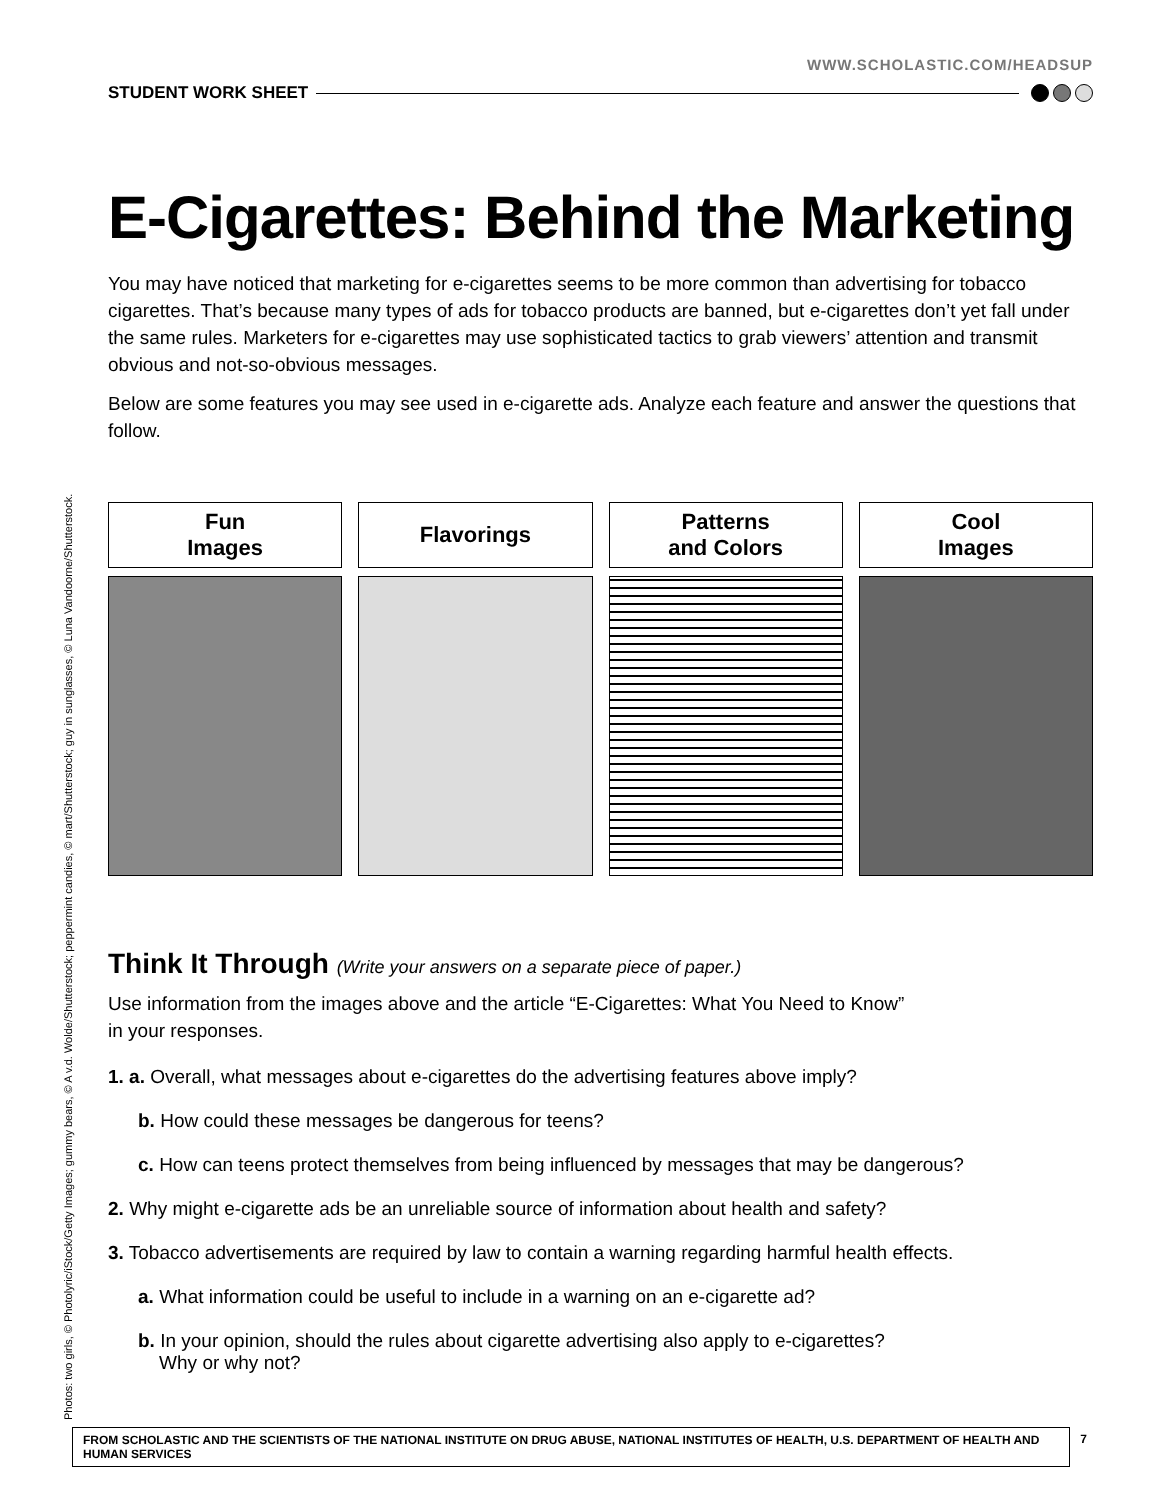WWW.SCHOLASTIC.COM/HEADSUP
STUDENT WORK SHEET
E-Cigarettes: Behind the Marketing
You may have noticed that marketing for e-cigarettes seems to be more common than advertising for tobacco cigarettes. That’s because many types of ads for tobacco products are banned, but e-cigarettes don’t yet fall under the same rules. Marketers for e-cigarettes may use sophisticated tactics to grab viewers’ attention and transmit obvious and not-so-obvious messages.
Below are some features you may see used in e-cigarette ads. Analyze each feature and answer the questions that follow.
Fun
Images
Flavorings Patterns
and Colors
Cool
Images
Think It Through (Write your answers on a separate piece of paper.)
Use information from the images above and the article “E-Cigarettes: What You Need to Know”
in your responses.
1. a. Overall, what messages about e-cigarettes do the advertising features above imply?
b. How could these messages be dangerous for teens?
c. How can teens protect themselves from being influenced by messages that may be dangerous?
2. Why might e-cigarette ads be an unreliable source of information about health and safety?
3. Tobacco advertisements are required by law to contain a warning regarding harmful health effects.
a. What information could be useful to include in a warning on an e-cigarette ad?
b. In your opinion, should the rules about cigarette advertising also apply to e-cigarettes?
Why or why not?
Photos: two girls, © Photolyric/iStock/Getty Images; gummy bears, © A v.d. Wolde/Shutterstock; peppermint candies, © mart/Shutterstock; guy in sunglasses, © Luna Vandoorne/Shutterstock.
FROM SCHOLASTIC AND THE SCIENTISTS OF THE NATIONAL INSTITUTE ON DRUG ABUSE, NATIONAL INSTITUTES OF HEALTH, U.S. DEPARTMENT OF HEALTH AND HUMAN SERVICES 7